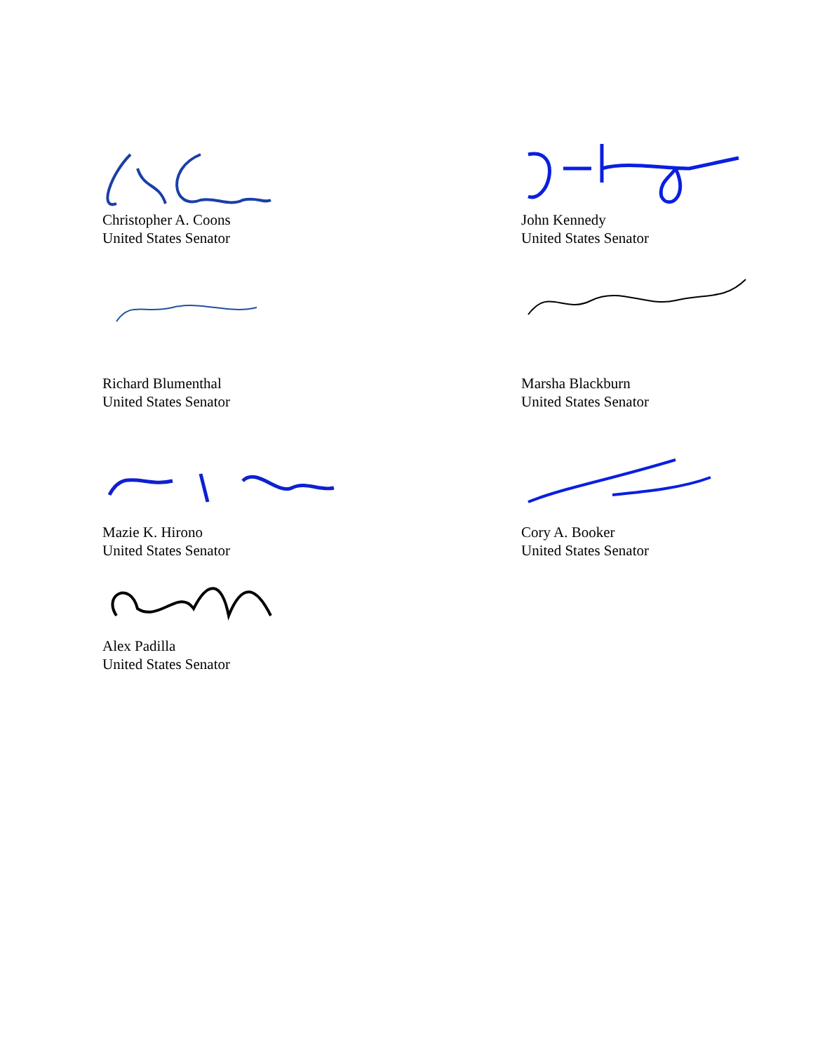Christopher A. Coons
United States Senator
John Kennedy
United States Senator
Richard Blumenthal
United States Senator
Marsha Blackburn
United States Senator
Mazie K. Hirono
United States Senator
Cory A. Booker
United States Senator
Alex Padilla
United States Senator